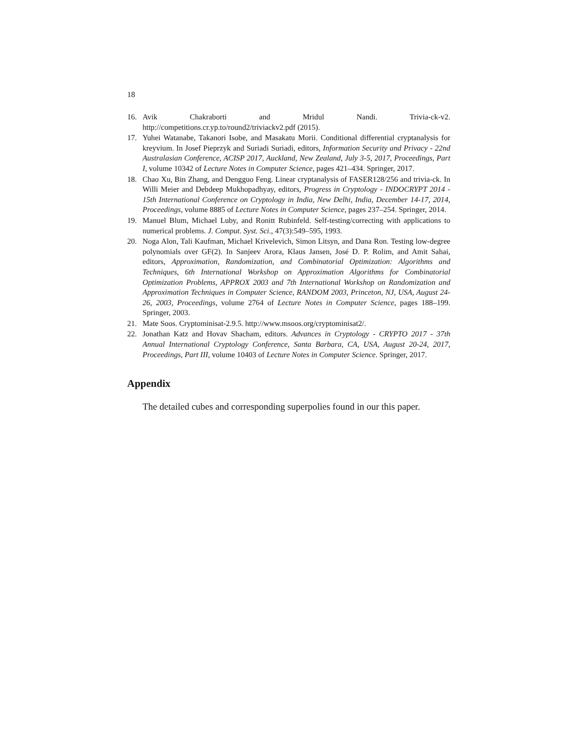18
16. Avik Chakraborti and Mridul Nandi. Trivia-ck-v2.
http://competitions.cr.yp.to/round2/triviackv2.pdf (2015).
17. Yuhei Watanabe, Takanori Isobe, and Masakatu Morii. Conditional differential cryptanalysis for kreyvium. In Josef Pieprzyk and Suriadi Suriadi, editors, Information Security and Privacy - 22nd Australasian Conference, ACISP 2017, Auckland, New Zealand, July 3-5, 2017, Proceedings, Part I, volume 10342 of Lecture Notes in Computer Science, pages 421–434. Springer, 2017.
18. Chao Xu, Bin Zhang, and Dengguo Feng. Linear cryptanalysis of FASER128/256 and trivia-ck. In Willi Meier and Debdeep Mukhopadhyay, editors, Progress in Cryptology - INDOCRYPT 2014 - 15th International Conference on Cryptology in India, New Delhi, India, December 14-17, 2014, Proceedings, volume 8885 of Lecture Notes in Computer Science, pages 237–254. Springer, 2014.
19. Manuel Blum, Michael Luby, and Ronitt Rubinfeld. Self-testing/correcting with applications to numerical problems. J. Comput. Syst. Sci., 47(3):549–595, 1993.
20. Noga Alon, Tali Kaufman, Michael Krivelevich, Simon Litsyn, and Dana Ron. Testing low-degree polynomials over GF(2). In Sanjeev Arora, Klaus Jansen, José D. P. Rolim, and Amit Sahai, editors, Approximation, Randomization, and Combinatorial Optimization: Algorithms and Techniques, 6th International Workshop on Approximation Algorithms for Combinatorial Optimization Problems, APPROX 2003 and 7th International Workshop on Randomization and Approximation Techniques in Computer Science, RANDOM 2003, Princeton, NJ, USA, August 24-26, 2003, Proceedings, volume 2764 of Lecture Notes in Computer Science, pages 188–199. Springer, 2003.
21. Mate Soos. Cryptominisat-2.9.5. http://www.msoos.org/cryptominisat2/.
22. Jonathan Katz and Hovav Shacham, editors. Advances in Cryptology - CRYPTO 2017 - 37th Annual International Cryptology Conference, Santa Barbara, CA, USA, August 20-24, 2017, Proceedings, Part III, volume 10403 of Lecture Notes in Computer Science. Springer, 2017.
Appendix
The detailed cubes and corresponding superpolies found in our this paper.